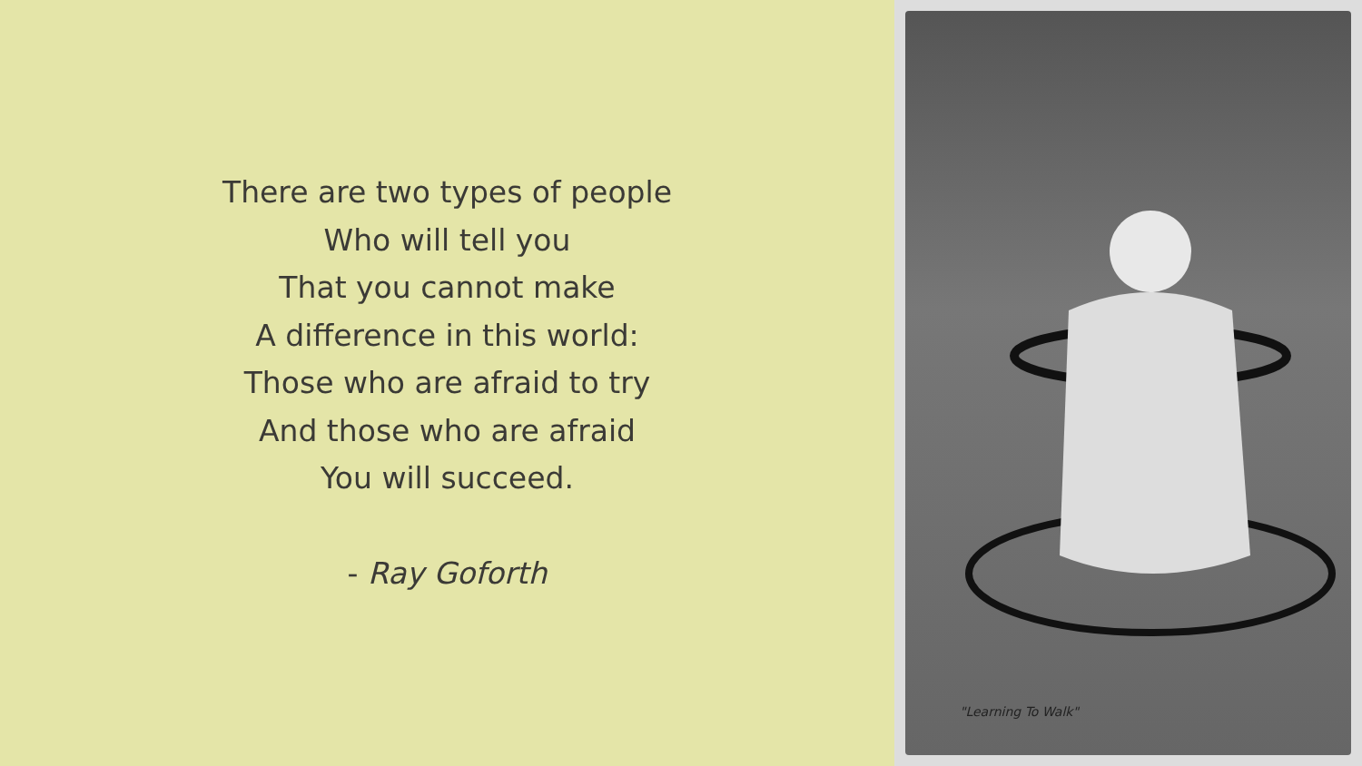There are two types of people
Who will tell you
That you cannot make
A difference in this world:
Those who are afraid to try
And those who are afraid
You will succeed.
- Ray Goforth
"Learning To Walk"